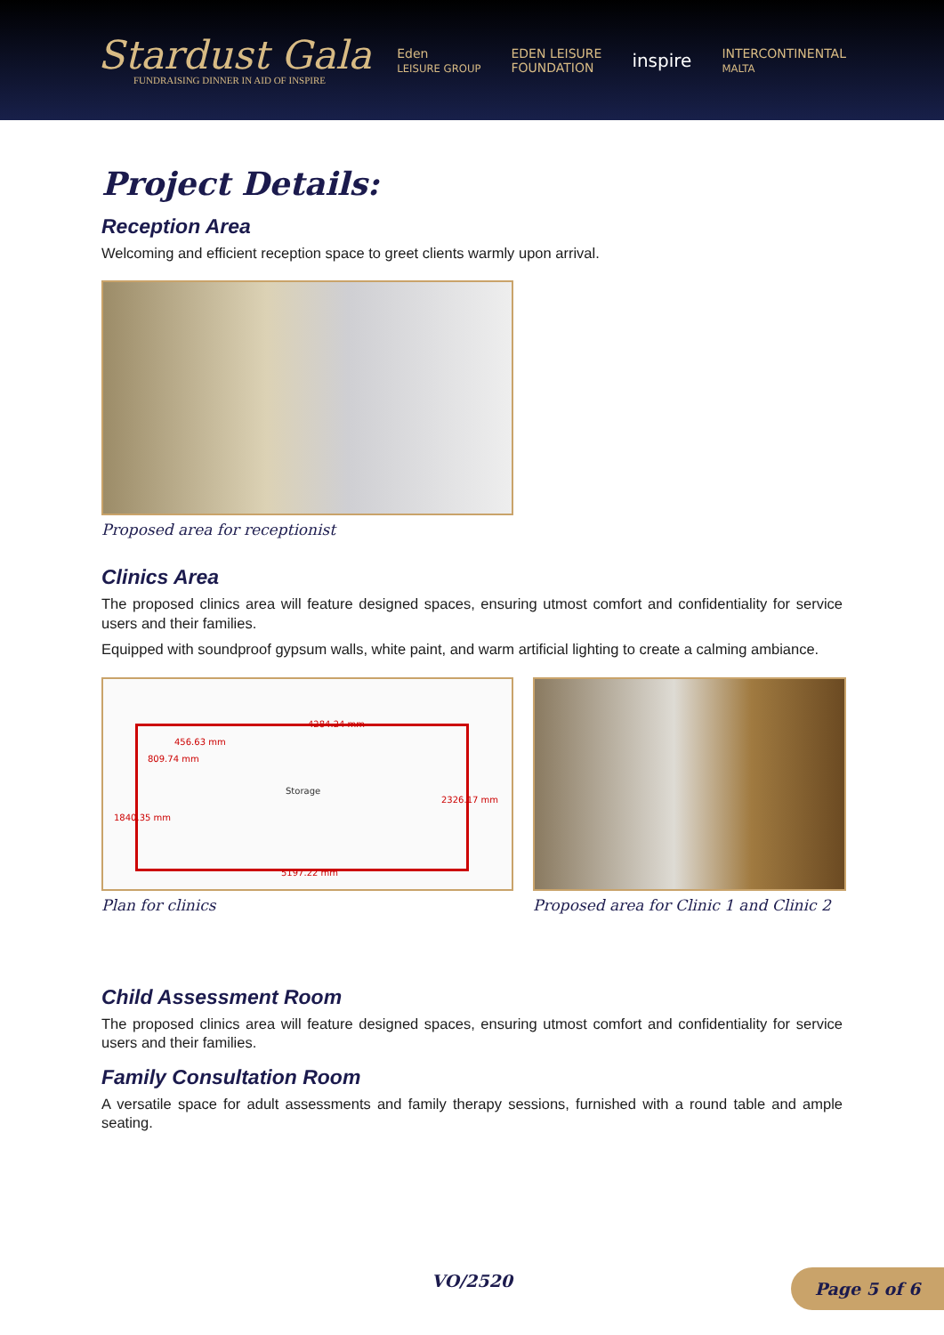Stardust Gala
FUNDRAISING DINNER IN AID OF INSPIRE
Eden
LEISURE GROUP EDEN LEISURE
FOUNDATION inspire INTERCONTINENTAL
MALTA
Project Details:
Reception Area
Welcoming and efficient reception space to greet clients warmly upon arrival.
Proposed area for receptionist
Clinics Area
The proposed clinics area will feature designed spaces, ensuring utmost comfort and confidentiality for service users and their families.
Equipped with soundproof gypsum walls, white paint, and warm artificial lighting to create a calming ambiance.
4284.24 mm
456.63 mm
809.74 mm
Storage
2326.17 mm
1840.35 mm
5197.22 mm
Plan for clinics
Proposed area for Clinic 1 and Clinic 2
Child Assessment Room
The proposed clinics area will feature designed spaces, ensuring utmost comfort and confidentiality for service users and their families.
Family Consultation Room
A versatile space for adult assessments and family therapy sessions, furnished with a round table and ample seating.
VO/2520
Page 5 of 6